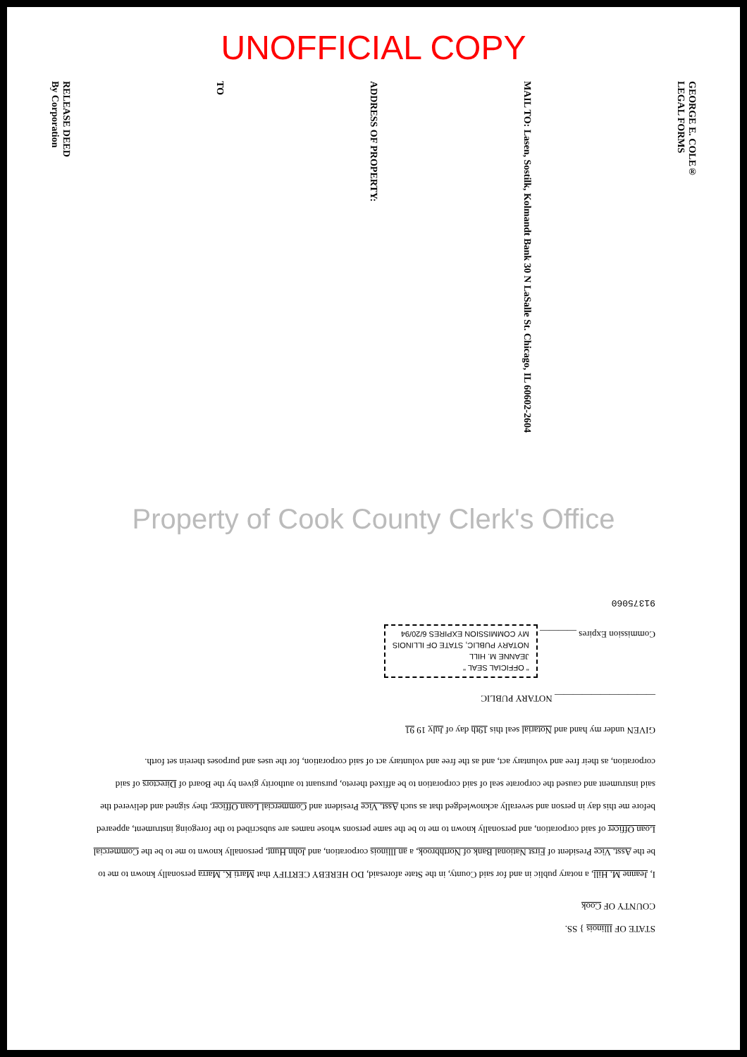UNOFFICIAL COPY
RELEASE DEED
By Corporation
TO
ADDRESS OF PROPERTY:
MAIL TO: Lasen, Sostilk, Kolmandt Bank 30 N LaSalle St. Chicago, IL 60602-2604
GEORGE E. COLE®
LEGAL FORMS
Property of Cook County Clerk's Office
STATE OF Illinois } SS.
COUNTY OF Cook
I, Jeanne M. Hill, a notary public in and for said County, in the State aforesaid, DO HEREBY CERTIFY that Marti K. Marra personally known to me to be the Asst. Vice President of First National Bank of Northbrook, a an Illinois corporation, and John Hunt, personally known to me to be the Commercial Loan Officer of said corporation, and personally known to me to be the same persons whose names are subscribed to the foregoing instrument, appeared before me this day in person and severally acknowledged that as such Asst. Vice President and Commercial Loan Officer, they signed and delivered the said instrument and caused the corporate seal of said corporation to be affixed thereto, pursuant to authority given by the Board of Directors of said corporation, as their free and voluntary act, and as the free and voluntary act of said corporation, for the uses and purposes therein set forth.
GIVEN under my hand and Notarial seal this 19th day of July 19 91
______________________ NOTARY PUBLIC
Commission Expires ________ " OFFICIAL SEAL "
JEANNE M. HILL
NOTARY PUBLIC, STATE OF ILLINOIS
MY COMMISSION EXPIRES 6/20/94
91375060